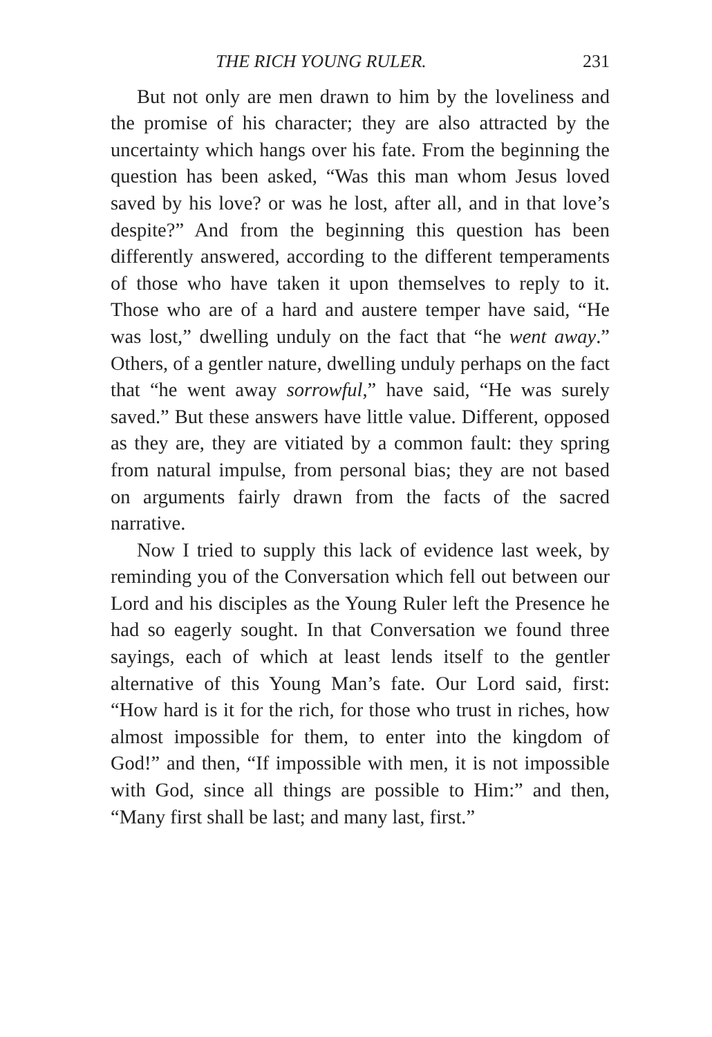THE RICH YOUNG RULER. 231
But not only are men drawn to him by the loveliness and the promise of his character; they are also attracted by the uncertainty which hangs over his fate. From the beginning the question has been asked, “Was this man whom Jesus loved saved by his love? or was he lost, after all, and in that love’s despite?” And from the beginning this question has been differently answered, according to the different temperaments of those who have taken it upon themselves to reply to it. Those who are of a hard and austere temper have said, “He was lost,” dwelling unduly on the fact that “he went away.” Others, of a gentler nature, dwelling unduly perhaps on the fact that “he went away sorrowful,” have said, “He was surely saved.” But these answers have little value. Different, opposed as they are, they are vitiated by a common fault: they spring from natural impulse, from personal bias; they are not based on arguments fairly drawn from the facts of the sacred narrative.
Now I tried to supply this lack of evidence last week, by reminding you of the Conversation which fell out between our Lord and his disciples as the Young Ruler left the Presence he had so eagerly sought. In that Conversation we found three sayings, each of which at least lends itself to the gentler alternative of this Young Man’s fate. Our Lord said, first: “How hard is it for the rich, for those who trust in riches, how almost impossible for them, to enter into the kingdom of God!” and then, “If impossible with men, it is not impossible with God, since all things are possible to Him:” and then, “Many first shall be last; and many last, first.”